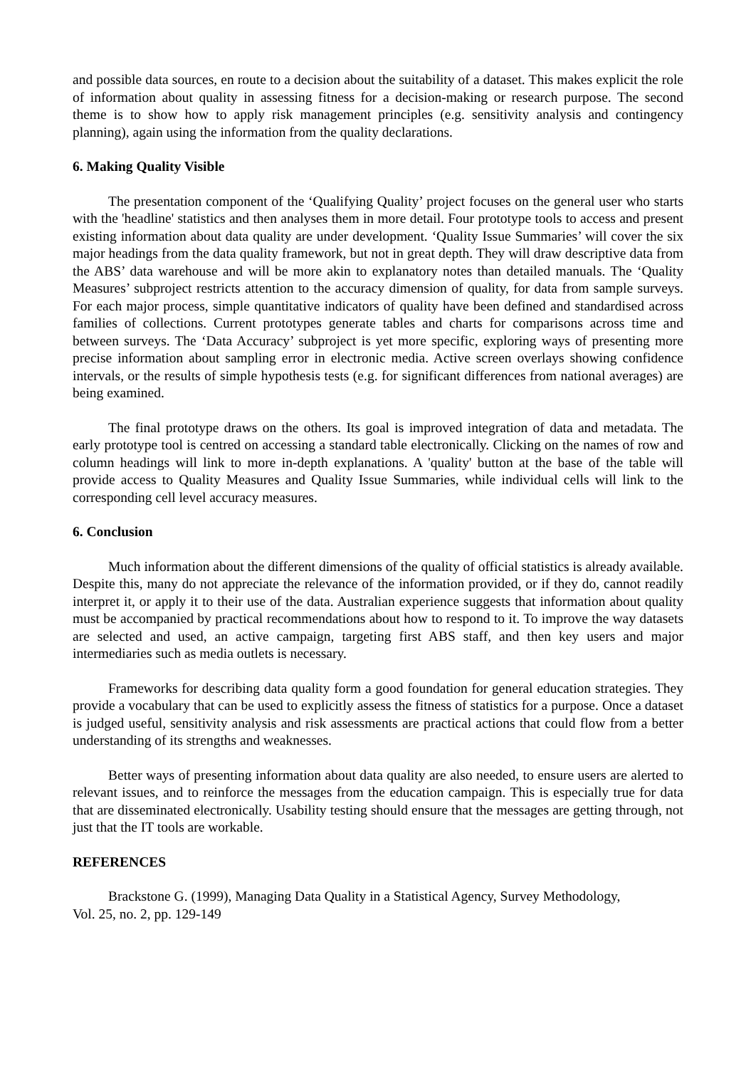and possible data sources, en route to a decision about the suitability of a dataset. This makes explicit the role of information about quality in assessing fitness for a decision-making or research purpose. The second theme is to show how to apply risk management principles (e.g. sensitivity analysis and contingency planning), again using the information from the quality declarations.
6. Making Quality Visible
The presentation component of the ‘Qualifying Quality’ project focuses on the general user who starts with the 'headline' statistics and then analyses them in more detail. Four prototype tools to access and present existing information about data quality are under development. ‘Quality Issue Summaries’ will cover the six major headings from the data quality framework, but not in great depth. They will draw descriptive data from the ABS’ data warehouse and will be more akin to explanatory notes than detailed manuals. The ‘Quality Measures’ subproject restricts attention to the accuracy dimension of quality, for data from sample surveys. For each major process, simple quantitative indicators of quality have been defined and standardised across families of collections. Current prototypes generate tables and charts for comparisons across time and between surveys. The ‘Data Accuracy’ subproject is yet more specific, exploring ways of presenting more precise information about sampling error in electronic media. Active screen overlays showing confidence intervals, or the results of simple hypothesis tests (e.g. for significant differences from national averages) are being examined.
The final prototype draws on the others. Its goal is improved integration of data and metadata. The early prototype tool is centred on accessing a standard table electronically. Clicking on the names of row and column headings will link to more in-depth explanations. A 'quality' button at the base of the table will provide access to Quality Measures and Quality Issue Summaries, while individual cells will link to the corresponding cell level accuracy measures.
6. Conclusion
Much information about the different dimensions of the quality of official statistics is already available. Despite this, many do not appreciate the relevance of the information provided, or if they do, cannot readily interpret it, or apply it to their use of the data. Australian experience suggests that information about quality must be accompanied by practical recommendations about how to respond to it. To improve the way datasets are selected and used, an active campaign, targeting first ABS staff, and then key users and major intermediaries such as media outlets is necessary.
Frameworks for describing data quality form a good foundation for general education strategies. They provide a vocabulary that can be used to explicitly assess the fitness of statistics for a purpose. Once a dataset is judged useful, sensitivity analysis and risk assessments are practical actions that could flow from a better understanding of its strengths and weaknesses.
Better ways of presenting information about data quality are also needed, to ensure users are alerted to relevant issues, and to reinforce the messages from the education campaign. This is especially true for data that are disseminated electronically. Usability testing should ensure that the messages are getting through, not just that the IT tools are workable.
REFERENCES
Brackstone G. (1999), Managing Data Quality in a Statistical Agency, Survey Methodology,
Vol. 25, no. 2, pp. 129-149